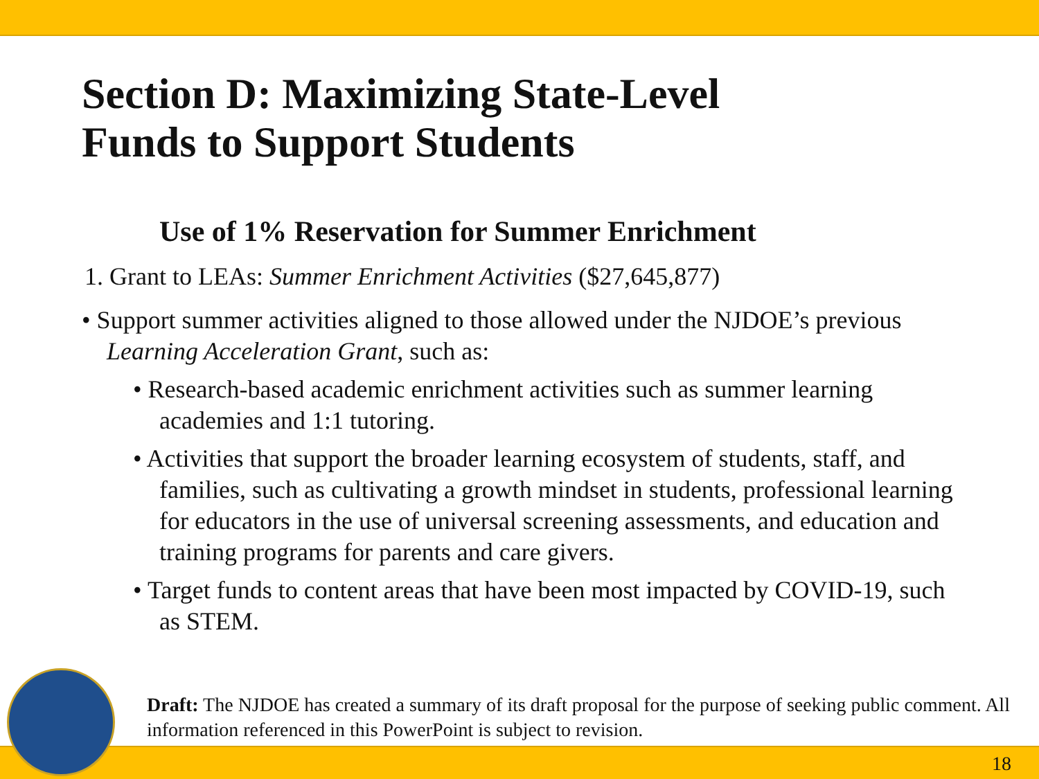Section D: Maximizing State-Level
Funds to Support Students
Use of 1% Reservation for Summer Enrichment
1. Grant to LEAs: Summer Enrichment Activities ($27,645,877)
• Support summer activities aligned to those allowed under the NJDOE’s previous Learning Acceleration Grant, such as:
• Research-based academic enrichment activities such as summer learning academies and 1:1 tutoring.
• Activities that support the broader learning ecosystem of students, staff, and families, such as cultivating a growth mindset in students, professional learning for educators in the use of universal screening assessments, and education and training programs for parents and care givers.
• Target funds to content areas that have been most impacted by COVID-19, such as STEM.
Draft: The NJDOE has created a summary of its draft proposal for the purpose of seeking public comment. All information referenced in this PowerPoint is subject to revision.
18